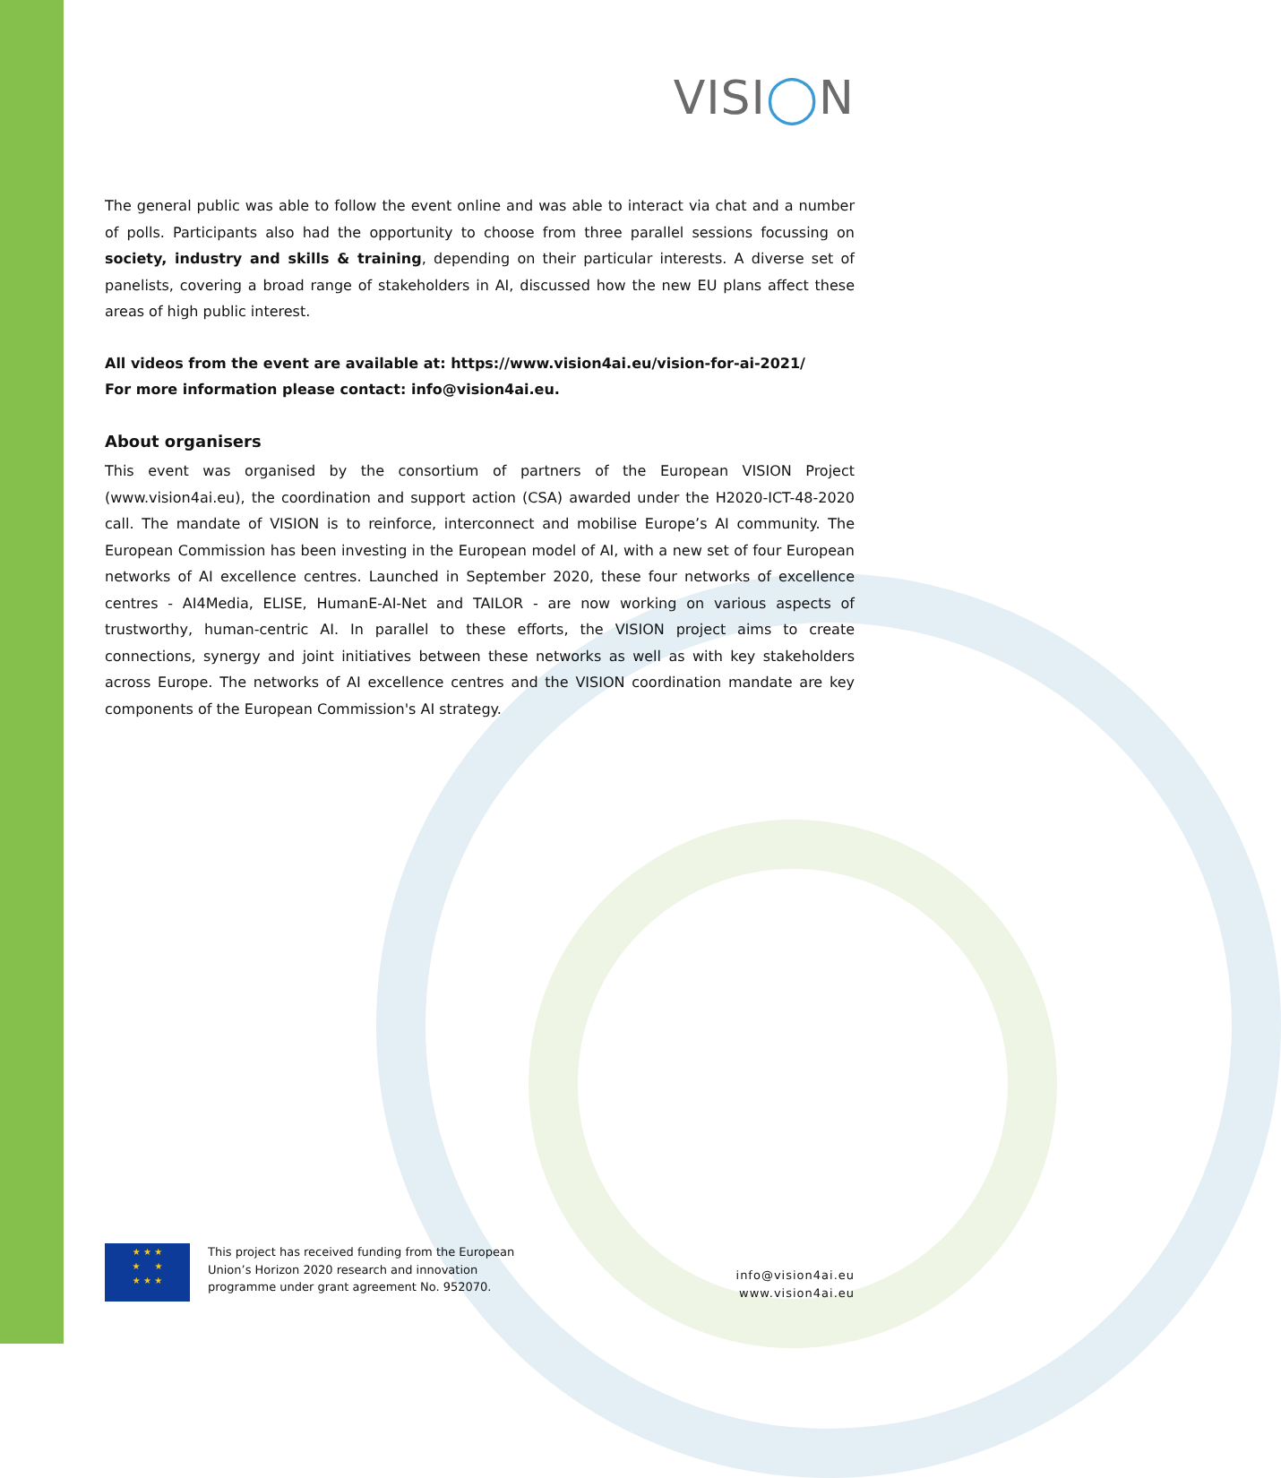VISI◯N
The general public was able to follow the event online and was able to interact via chat and a number of polls. Participants also had the opportunity to choose from three parallel sessions focussing on society, industry and skills & training, depending on their particular interests. A diverse set of panelists, covering a broad range of stakeholders in AI, discussed how the new EU plans affect these areas of high public interest.
All videos from the event are available at: https://www.vision4ai.eu/vision-for-ai-2021/
For more information please contact: info@vision4ai.eu.
About organisers
This event was organised by the consortium of partners of the European VISION Project (www.vision4ai.eu), the coordination and support action (CSA) awarded under the H2020-ICT-48-2020 call. The mandate of VISION is to reinforce, interconnect and mobilise Europe’s AI community. The European Commission has been investing in the European model of AI, with a new set of four European networks of AI excellence centres. Launched in September 2020, these four networks of excellence centres - AI4Media, ELISE, HumanE-AI-Net and TAILOR - are now working on various aspects of trustworthy, human-centric AI. In parallel to these efforts, the VISION project aims to create connections, synergy and joint initiatives between these networks as well as with key stakeholders across Europe. The networks of AI excellence centres and the VISION coordination mandate are key components of the European Commission's AI strategy.
★ ★ ★
★ ★
★ ★ ★
This project has received funding from the European
Union’s Horizon 2020 research and innovation
programme under grant agreement No. 952070.
info@vision4ai.eu
www.vision4ai.eu